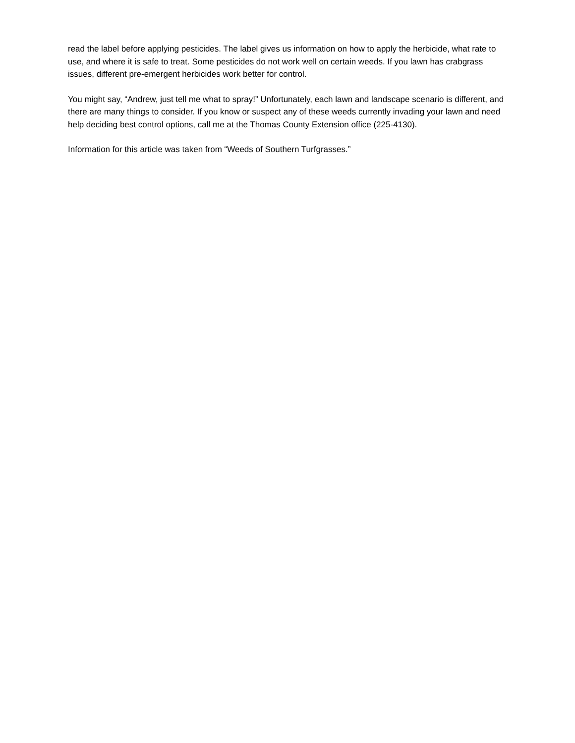read the label before applying pesticides. The label gives us information on how to apply the herbicide, what rate to use, and where it is safe to treat. Some pesticides do not work well on certain weeds. If you lawn has crabgrass issues, different pre-emergent herbicides work better for control.
You might say, “Andrew, just tell me what to spray!” Unfortunately, each lawn and landscape scenario is different, and there are many things to consider. If you know or suspect any of these weeds currently invading your lawn and need help deciding best control options, call me at the Thomas County Extension office (225-4130).
Information for this article was taken from “Weeds of Southern Turfgrasses.”